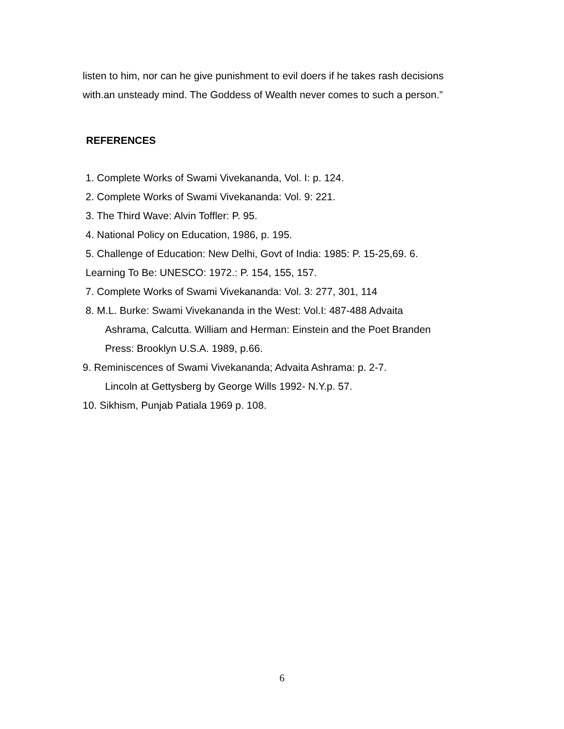listen to him, nor can he give punishment to evil doers if he takes rash decisions
with.an unsteady mind. The Goddess of Wealth never comes to such a person.”
REFERENCES
1. Complete Works of Swami Vivekananda, Vol. I: p. 124.
2. Complete Works of Swami Vivekananda: Vol. 9: 221.
3. The Third Wave: Alvin Toffler: P. 95.
4. National Policy on Education, 1986, p. 195.
5. Challenge of Education: New Delhi, Govt of India: 1985: P. 15-25,69. 6.
Learning To Be: UNESCO: 1972.: P. 154, 155, 157.
7. Complete Works of Swami Vivekananda: Vol. 3: 277, 301, 114
8. M.L. Burke: Swami Vivekananda in the West: Vol.I: 487-488 Advaita
Ashrama, Calcutta. William and Herman: Einstein and the Poet Branden
Press: Brooklyn U.S.A. 1989, p.66.
9. Reminiscences of Swami Vivekananda; Advaita Ashrama: p. 2-7.
Lincoln at Gettysberg by George Wills 1992- N.Y.p. 57.
10. Sikhism, Punjab Patiala 1969 p. 108.
6